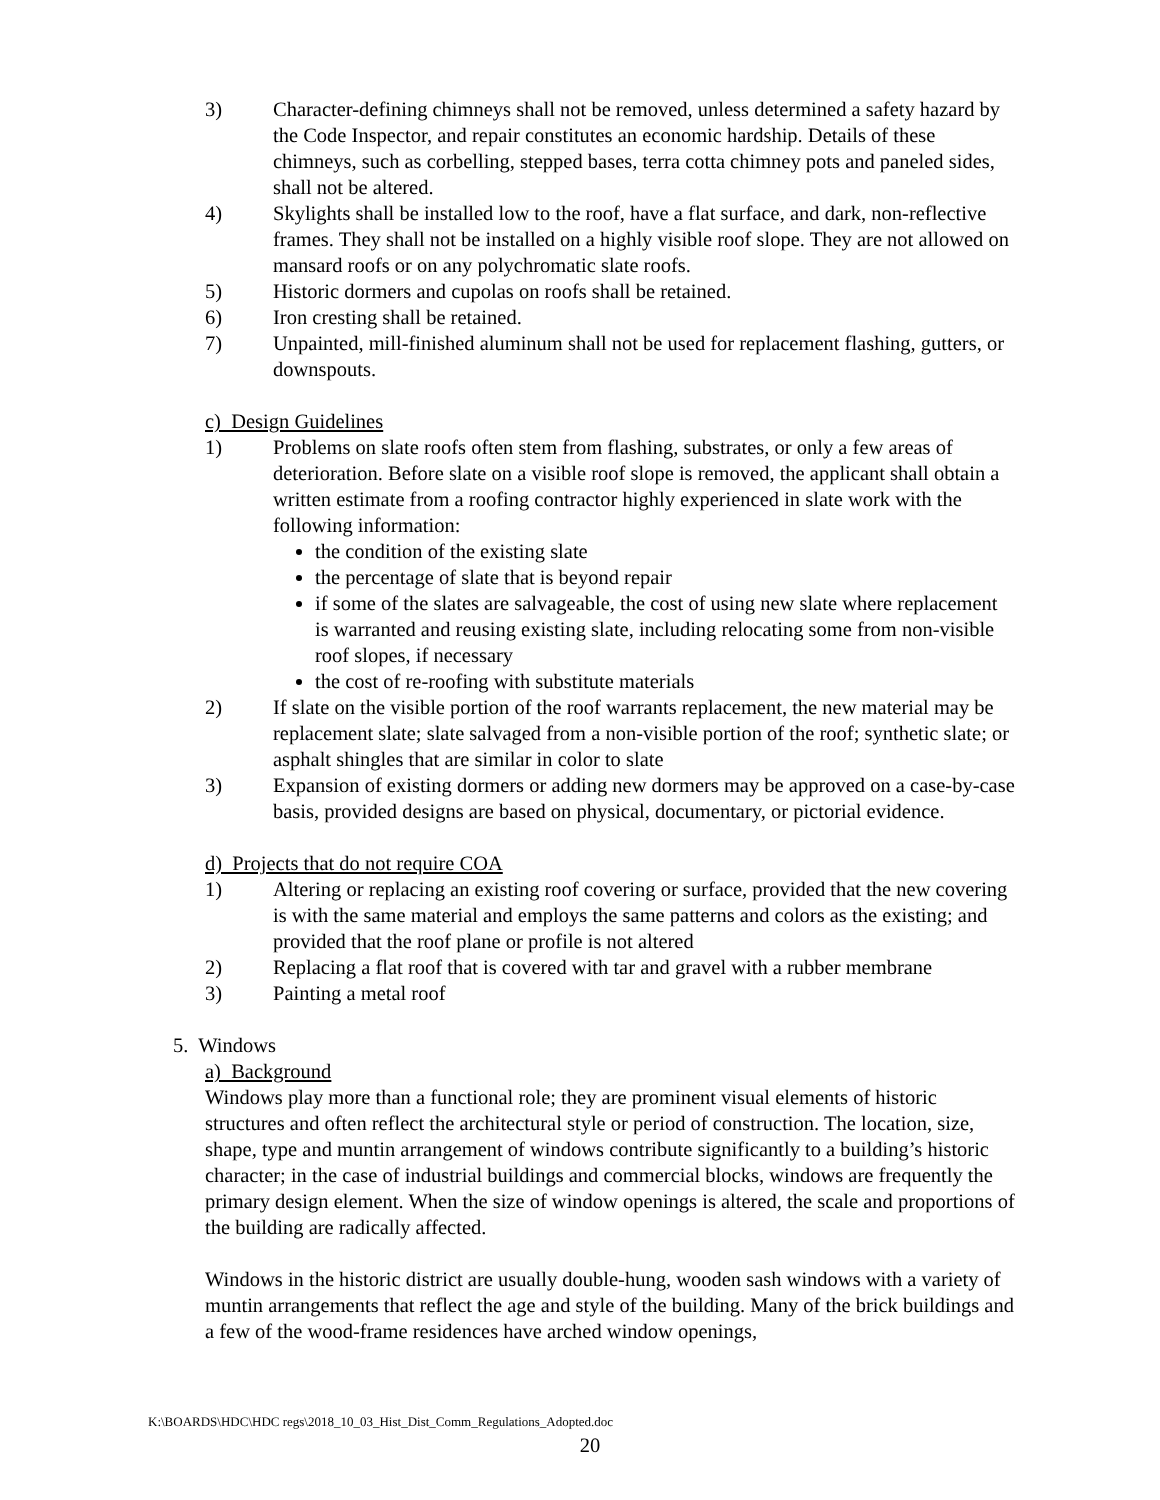3) Character-defining chimneys shall not be removed, unless determined a safety hazard by the Code Inspector, and repair constitutes an economic hardship. Details of these chimneys, such as corbelling, stepped bases, terra cotta chimney pots and paneled sides, shall not be altered.
4) Skylights shall be installed low to the roof, have a flat surface, and dark, non-reflective frames. They shall not be installed on a highly visible roof slope. They are not allowed on mansard roofs or on any polychromatic slate roofs.
5) Historic dormers and cupolas on roofs shall be retained.
6) Iron cresting shall be retained.
7) Unpainted, mill-finished aluminum shall not be used for replacement flashing, gutters, or downspouts.
c) Design Guidelines
1) Problems on slate roofs often stem from flashing, substrates, or only a few areas of deterioration. Before slate on a visible roof slope is removed, the applicant shall obtain a written estimate from a roofing contractor highly experienced in slate work with the following information:
the condition of the existing slate
the percentage of slate that is beyond repair
if some of the slates are salvageable, the cost of using new slate where replacement is warranted and reusing existing slate, including relocating some from non-visible roof slopes, if necessary
the cost of re-roofing with substitute materials
2) If slate on the visible portion of the roof warrants replacement, the new material may be replacement slate; slate salvaged from a non-visible portion of the roof; synthetic slate; or asphalt shingles that are similar in color to slate
3) Expansion of existing dormers or adding new dormers may be approved on a case-by-case basis, provided designs are based on physical, documentary, or pictorial evidence.
d) Projects that do not require COA
1) Altering or replacing an existing roof covering or surface, provided that the new covering is with the same material and employs the same patterns and colors as the existing; and provided that the roof plane or profile is not altered
2) Replacing a flat roof that is covered with tar and gravel with a rubber membrane
3) Painting a metal roof
5. Windows
a) Background
Windows play more than a functional role; they are prominent visual elements of historic structures and often reflect the architectural style or period of construction. The location, size, shape, type and muntin arrangement of windows contribute significantly to a building’s historic character; in the case of industrial buildings and commercial blocks, windows are frequently the primary design element. When the size of window openings is altered, the scale and proportions of the building are radically affected.
Windows in the historic district are usually double-hung, wooden sash windows with a variety of muntin arrangements that reflect the age and style of the building. Many of the brick buildings and a few of the wood-frame residences have arched window openings,
K:\BOARDS\HDC\HDC regs\2018_10_03_Hist_Dist_Comm_Regulations_Adopted.doc
20